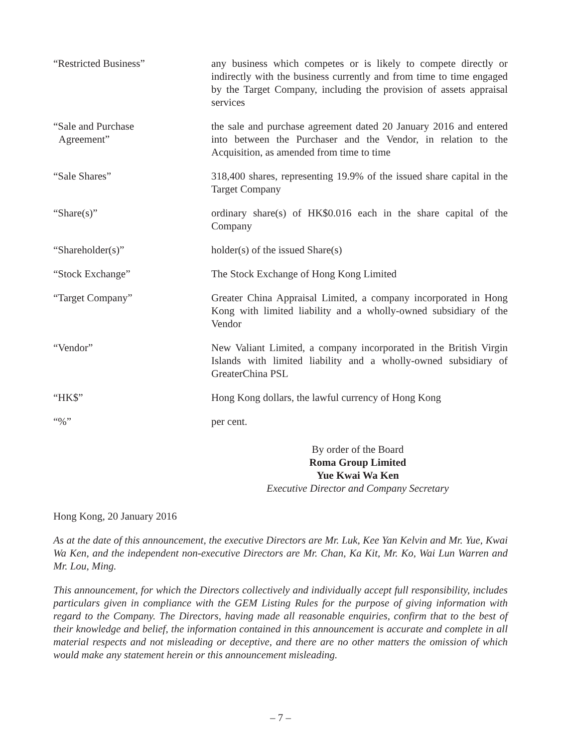“Restricted Business” any business which competes or is likely to compete directly or indirectly with the business currently and from time to time engaged by the Target Company, including the provision of assets appraisal services
“Sale and Purchase
Agreement”
the sale and purchase agreement dated 20 January 2016 and entered into between the Purchaser and the Vendor, in relation to the Acquisition, as amended from time to time
“Sale Shares” 318,400 shares, representing 19.9% of the issued share capital in the Target Company
“Share(s)” ordinary share(s) of HK$0.016 each in the share capital of the Company
“Shareholder(s)” holder(s) of the issued Share(s)
“Stock Exchange” The Stock Exchange of Hong Kong Limited
“Target Company” Greater China Appraisal Limited, a company incorporated in Hong Kong with limited liability and a wholly-owned subsidiary of the Vendor
“Vendor” New Valiant Limited, a company incorporated in the British Virgin Islands with limited liability and a wholly-owned subsidiary of GreaterChina PSL
“HK$” Hong Kong dollars, the lawful currency of Hong Kong
“%” per cent.
By order of the Board
Roma Group Limited
Yue Kwai Wa Ken
Executive Director and Company Secretary
Hong Kong, 20 January 2016
As at the date of this announcement, the executive Directors are Mr. Luk, Kee Yan Kelvin and Mr. Yue, Kwai Wa Ken, and the independent non-executive Directors are Mr. Chan, Ka Kit, Mr. Ko, Wai Lun Warren and Mr. Lou, Ming.
This announcement, for which the Directors collectively and individually accept full responsibility, includes particulars given in compliance with the GEM Listing Rules for the purpose of giving information with regard to the Company. The Directors, having made all reasonable enquiries, confirm that to the best of their knowledge and belief, the information contained in this announcement is accurate and complete in all material respects and not misleading or deceptive, and there are no other matters the omission of which would make any statement herein or this announcement misleading.
– 7 –